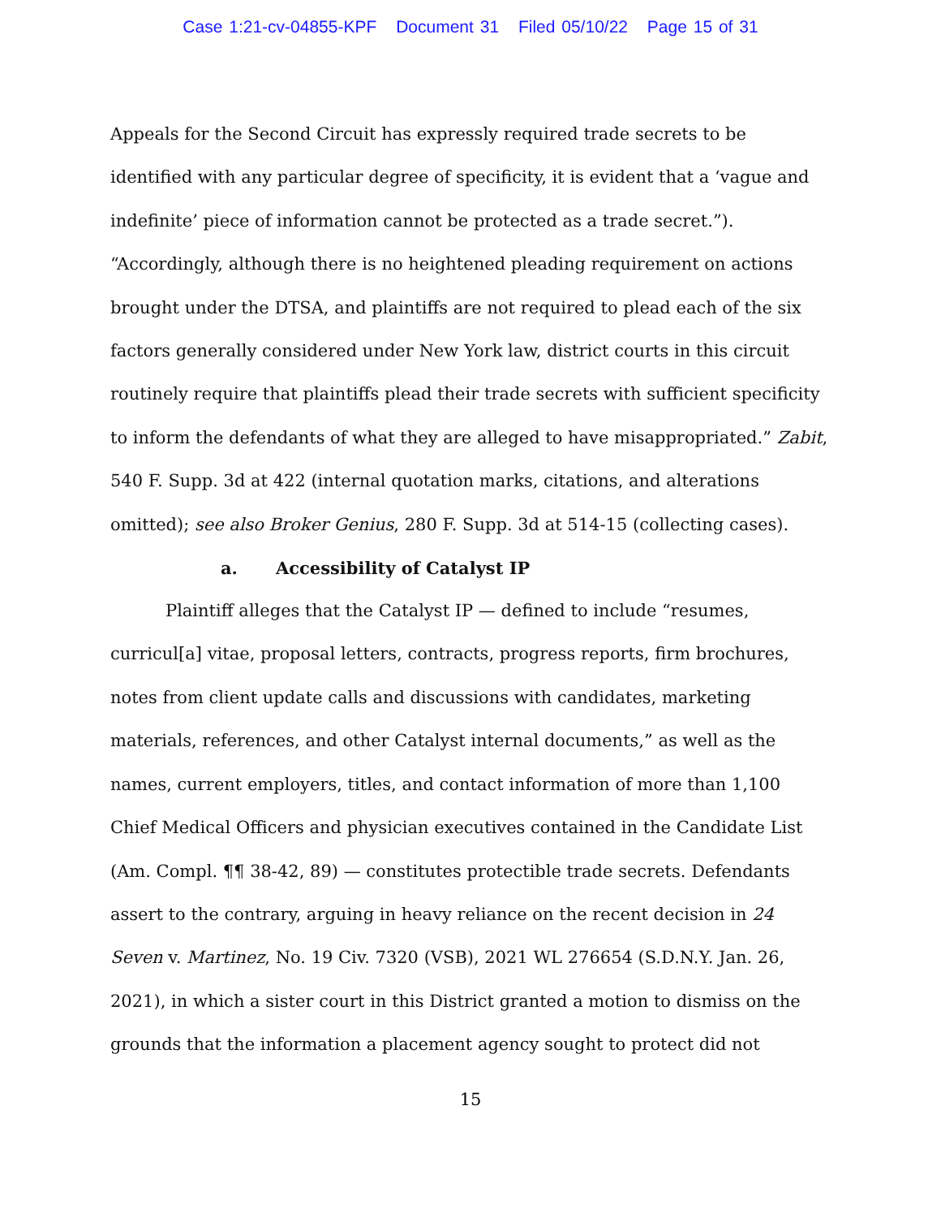Case 1:21-cv-04855-KPF Document 31 Filed 05/10/22 Page 15 of 31
Appeals for the Second Circuit has expressly required trade secrets to be identified with any particular degree of specificity, it is evident that a ‘vague and indefinite’ piece of information cannot be protected as a trade secret.”). “Accordingly, although there is no heightened pleading requirement on actions brought under the DTSA, and plaintiffs are not required to plead each of the six factors generally considered under New York law, district courts in this circuit routinely require that plaintiffs plead their trade secrets with sufficient specificity to inform the defendants of what they are alleged to have misappropriated.” Zabit, 540 F. Supp. 3d at 422 (internal quotation marks, citations, and alterations omitted); see also Broker Genius, 280 F. Supp. 3d at 514-15 (collecting cases).
a. Accessibility of Catalyst IP
Plaintiff alleges that the Catalyst IP — defined to include “resumes, curricul[a] vitae, proposal letters, contracts, progress reports, firm brochures, notes from client update calls and discussions with candidates, marketing materials, references, and other Catalyst internal documents,” as well as the names, current employers, titles, and contact information of more than 1,100 Chief Medical Officers and physician executives contained in the Candidate List (Am. Compl. ¶¶ 38-42, 89) — constitutes protectible trade secrets. Defendants assert to the contrary, arguing in heavy reliance on the recent decision in 24 Seven v. Martinez, No. 19 Civ. 7320 (VSB), 2021 WL 276654 (S.D.N.Y. Jan. 26, 2021), in which a sister court in this District granted a motion to dismiss on the grounds that the information a placement agency sought to protect did not
15